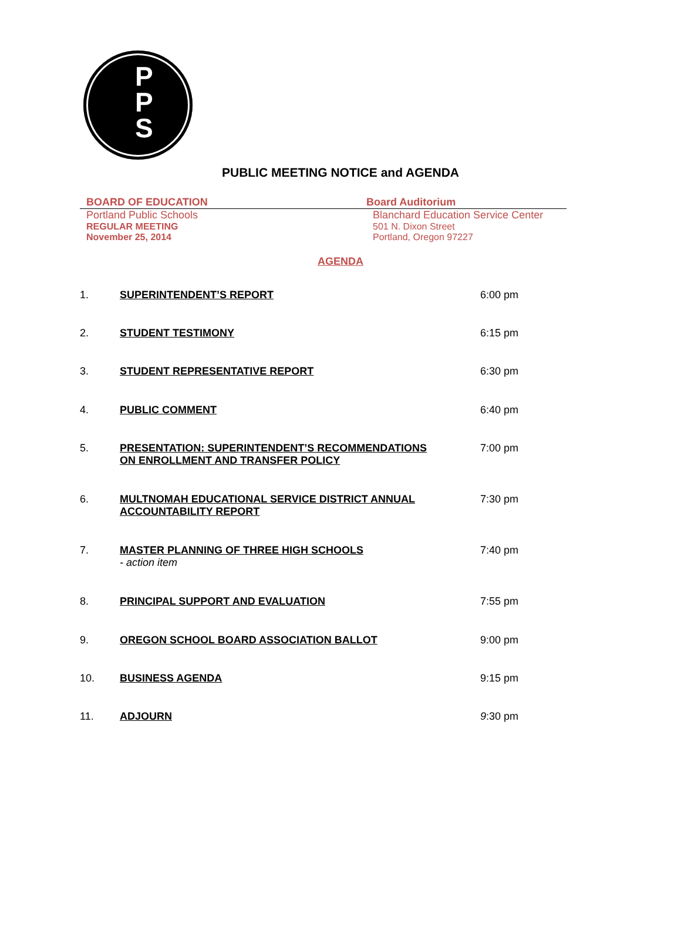P
P
S
PUBLIC MEETING NOTICE and AGENDA
BOARD OF EDUCATION
Portland Public Schools
REGULAR MEETING
November 25, 2014
Board Auditorium
Blanchard Education Service Center
501 N. Dixon Street
Portland, Oregon 97227
AGENDA
1. SUPERINTENDENT’S REPORT 6:00 pm
2. STUDENT TESTIMONY 6:15 pm
3. STUDENT REPRESENTATIVE REPORT 6:30 pm
4. PUBLIC COMMENT 6:40 pm
5. PRESENTATION: SUPERINTENDENT’S RECOMMENDATIONS
ON ENROLLMENT AND TRANSFER POLICY
7:00 pm
6. MULTNOMAH EDUCATIONAL SERVICE DISTRICT ANNUAL
ACCOUNTABILITY REPORT
7:30 pm
7. MASTER PLANNING OF THREE HIGH SCHOOLS
- action item
7:40 pm
8. PRINCIPAL SUPPORT AND EVALUATION 7:55 pm
9. OREGON SCHOOL BOARD ASSOCIATION BALLOT 9:00 pm
10. BUSINESS AGENDA 9:15 pm
11. ADJOURN 9:30 pm